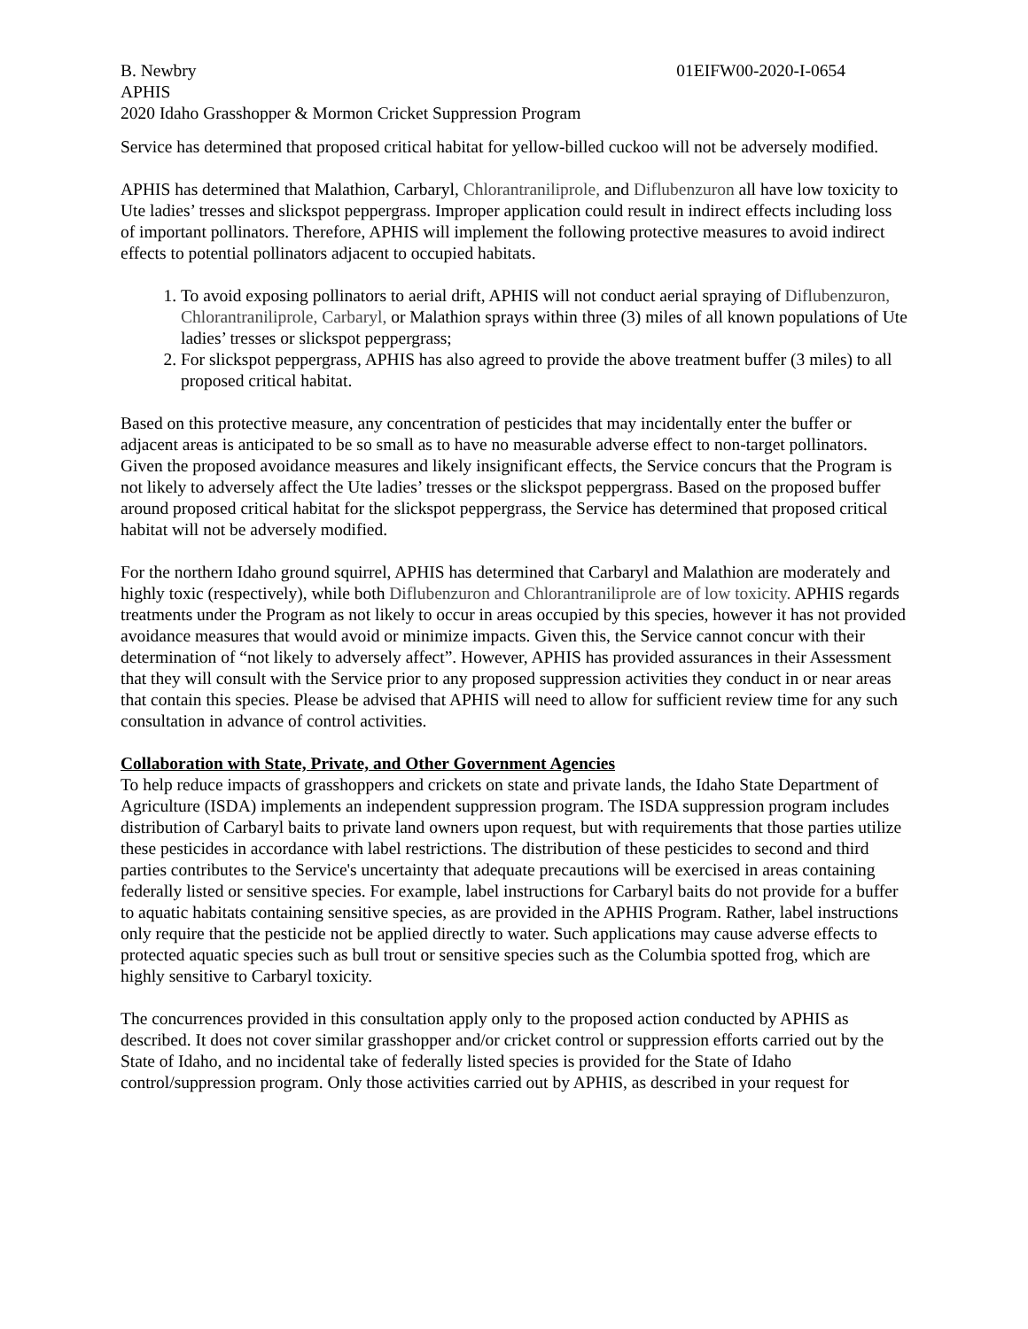B. Newbry 01EIFW00-2020-I-0654
APHIS
2020 Idaho Grasshopper & Mormon Cricket Suppression Program
Service has determined that proposed critical habitat for yellow-billed cuckoo will not be adversely modified.
APHIS has determined that Malathion, Carbaryl, Chlorantraniliprole, and Diflubenzuron all have low toxicity to Ute ladies’ tresses and slickspot peppergrass. Improper application could result in indirect effects including loss of important pollinators. Therefore, APHIS will implement the following protective measures to avoid indirect effects to potential pollinators adjacent to occupied habitats.
1. To avoid exposing pollinators to aerial drift, APHIS will not conduct aerial spraying of Diflubenzuron, Chlorantraniliprole, Carbaryl, or Malathion sprays within three (3) miles of all known populations of Ute ladies’ tresses or slickspot peppergrass;
2. For slickspot peppergrass, APHIS has also agreed to provide the above treatment buffer (3 miles) to all proposed critical habitat.
Based on this protective measure, any concentration of pesticides that may incidentally enter the buffer or adjacent areas is anticipated to be so small as to have no measurable adverse effect to non-target pollinators. Given the proposed avoidance measures and likely insignificant effects, the Service concurs that the Program is not likely to adversely affect the Ute ladies’ tresses or the slickspot peppergrass. Based on the proposed buffer around proposed critical habitat for the slickspot peppergrass, the Service has determined that proposed critical habitat will not be adversely modified.
For the northern Idaho ground squirrel, APHIS has determined that Carbaryl and Malathion are moderately and highly toxic (respectively), while both Diflubenzuron and Chlorantraniliprole are of low toxicity. APHIS regards treatments under the Program as not likely to occur in areas occupied by this species, however it has not provided avoidance measures that would avoid or minimize impacts. Given this, the Service cannot concur with their determination of “not likely to adversely affect”. However, APHIS has provided assurances in their Assessment that they will consult with the Service prior to any proposed suppression activities they conduct in or near areas that contain this species. Please be advised that APHIS will need to allow for sufficient review time for any such consultation in advance of control activities.
Collaboration with State, Private, and Other Government Agencies
To help reduce impacts of grasshoppers and crickets on state and private lands, the Idaho State Department of Agriculture (ISDA) implements an independent suppression program. The ISDA suppression program includes distribution of Carbaryl baits to private land owners upon request, but with requirements that those parties utilize these pesticides in accordance with label restrictions. The distribution of these pesticides to second and third parties contributes to the Service's uncertainty that adequate precautions will be exercised in areas containing federally listed or sensitive species. For example, label instructions for Carbaryl baits do not provide for a buffer to aquatic habitats containing sensitive species, as are provided in the APHIS Program. Rather, label instructions only require that the pesticide not be applied directly to water. Such applications may cause adverse effects to protected aquatic species such as bull trout or sensitive species such as the Columbia spotted frog, which are highly sensitive to Carbaryl toxicity.
The concurrences provided in this consultation apply only to the proposed action conducted by APHIS as described. It does not cover similar grasshopper and/or cricket control or suppression efforts carried out by the State of Idaho, and no incidental take of federally listed species is provided for the State of Idaho control/suppression program. Only those activities carried out by APHIS, as described in your request for